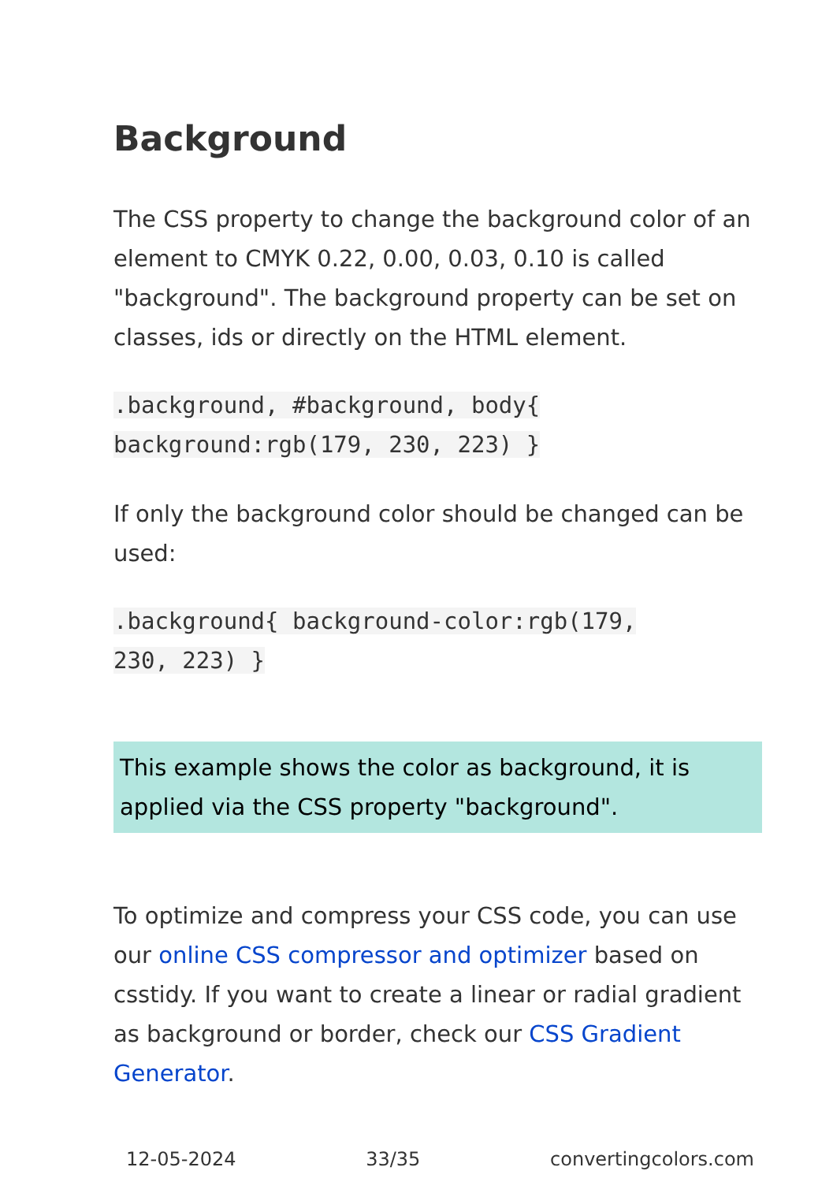Background
The CSS property to change the background color of an element to CMYK 0.22, 0.00, 0.03, 0.10 is called "background". The background property can be set on classes, ids or directly on the HTML element.
.background, #background, body{
background:rgb(179, 230, 223) }
If only the background color should be changed can be used:
.background{ background-color:rgb(179,
230, 223) }
This example shows the color as background, it is applied via the CSS property "background".
To optimize and compress your CSS code, you can use our online CSS compressor and optimizer based on csstidy. If you want to create a linear or radial gradient as background or border, check our CSS Gradient Generator.
12-05-2024 33/35 convertingcolors.com